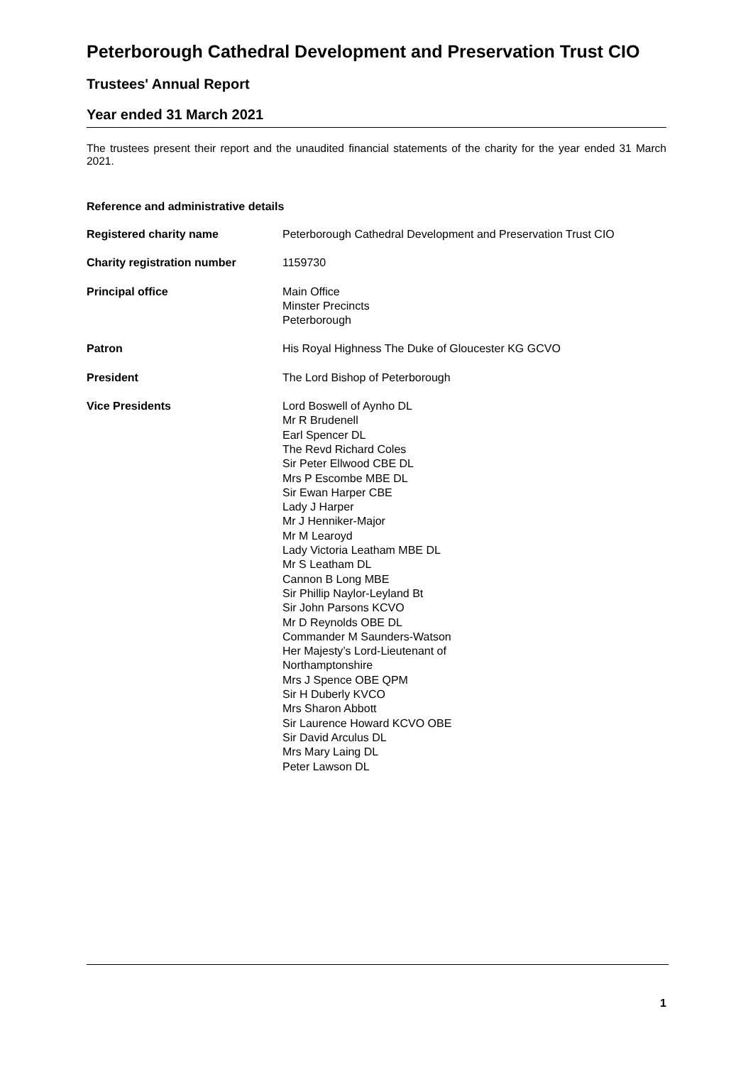Peterborough Cathedral Development and Preservation Trust CIO
Trustees' Annual Report
Year ended 31 March 2021
The trustees present their report and the unaudited financial statements of the charity for the year ended 31 March 2021.
Reference and administrative details
Registered charity name Peterborough Cathedral Development and Preservation Trust CIO
Charity registration number 1159730
Principal office Main Office
Minster Precincts
Peterborough
Patron His Royal Highness The Duke of Gloucester KG GCVO
President The Lord Bishop of Peterborough
Vice Presidents Lord Boswell of Aynho DL
Mr R Brudenell
Earl Spencer DL
The Revd Richard Coles
Sir Peter Ellwood CBE DL
Mrs P Escombe MBE DL
Sir Ewan Harper CBE
Lady J Harper
Mr J Henniker-Major
Mr M Learoyd
Lady Victoria Leatham MBE DL
Mr S Leatham DL
Cannon B Long MBE
Sir Phillip Naylor-Leyland Bt
Sir John Parsons KCVO
Mr D Reynolds OBE DL
Commander M Saunders-Watson
Her Majesty’s Lord-Lieutenant of
Northamptonshire
Mrs J Spence OBE QPM
Sir H Duberly KVCO
Mrs Sharon Abbott
Sir Laurence Howard KCVO OBE
Sir David Arculus DL
Mrs Mary Laing DL
Peter Lawson DL
1